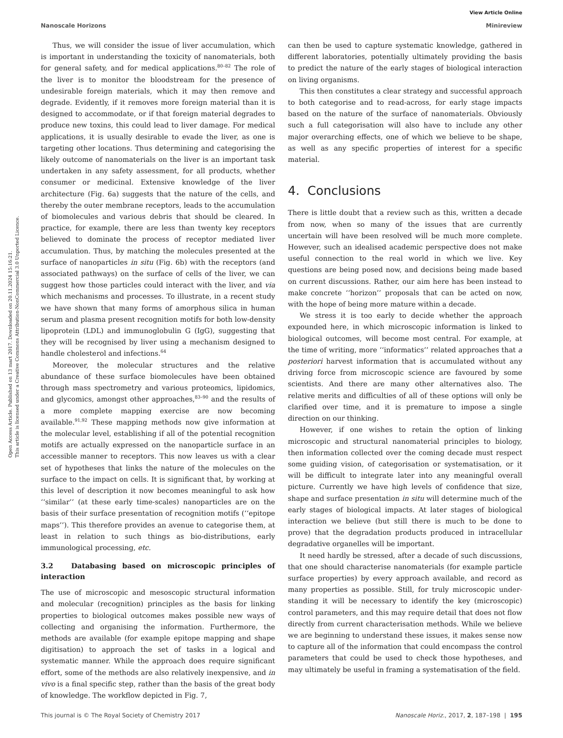Open Access Article. Published on 13 mart 2017. Downloaded on 20.11.2024 15:16:21.
This article is licensed under a Creative Commons Attribution-NonCommercial 3.0 Unported Licence.
View Article Online
Nanoscale Horizons Minireview
Thus, we will consider the issue of liver accumulation, which is important in understanding the toxicity of nanomaterials, both for general safety, and for medical applications.<sup>80–82</sup> The role of the liver is to monitor the bloodstream for the presence of undesirable foreign materials, which it may then remove and degrade. Evidently, if it removes more foreign material than it is designed to accommodate, or if that foreign material degrades to produce new toxins, this could lead to liver damage. For medical applications, it is usually desirable to evade the liver, as one is targeting other locations. Thus determining and categorising the likely outcome of nanomaterials on the liver is an important task undertaken in any safety assessment, for all products, whether consumer or medicinal. Extensive knowledge of the liver architecture (Fig. 6a) suggests that the nature of the cells, and thereby the outer membrane receptors, leads to the accumulation of biomolecules and various debris that should be cleared. In practice, for example, there are less than twenty key receptors believed to dominate the process of receptor mediated liver accumulation. Thus, by matching the molecules presented at the surface of nanoparticles in situ (Fig. 6b) with the receptors (and associated pathways) on the surface of cells of the liver, we can suggest how those particles could interact with the liver, and via which mechanisms and processes. To illustrate, in a recent study we have shown that many forms of amorphous silica in human serum and plasma present recognition motifs for both low-density lipoprotein (LDL) and immunoglobulin G (IgG), suggesting that they will be recognised by liver using a mechanism designed to handle cholesterol and infections.<sup>64</sup>
Moreover, the molecular structures and the relative abundance of these surface biomolecules have been obtained through mass spectrometry and various proteomics, lipidomics, and glycomics, amongst other approaches,<sup>83–90</sup> and the results of a more complete mapping exercise are now becoming available.<sup>91,92</sup> These mapping methods now give information at the molecular level, establishing if all of the potential recognition motifs are actually expressed on the nanoparticle surface in an accessible manner to receptors. This now leaves us with a clear set of hypotheses that links the nature of the molecules on the surface to the impact on cells. It is significant that, by working at this level of description it now becomes meaningful to ask how ‘‘similar’’ (at these early time-scales) nanoparticles are on the basis of their surface presentation of recognition motifs (‘‘epitope maps’’). This therefore provides an avenue to categorise them, at least in relation to such things as bio-distributions, early immunological processing, etc.
3.2 Databasing based on microscopic principles of interaction
The use of microscopic and mesoscopic structural information and molecular (recognition) principles as the basis for linking properties to biological outcomes makes possible new ways of collecting and organising the information. Furthermore, the methods are available (for example epitope mapping and shape digitisation) to approach the set of tasks in a logical and systematic manner. While the approach does require significant effort, some of the methods are also relatively inexpensive, and in vivo is a final specific step, rather than the basis of the great body of knowledge. The workflow depicted in Fig. 7,
can then be used to capture systematic knowledge, gathered in different laboratories, potentially ultimately providing the basis to predict the nature of the early stages of biological interaction on living organisms.
This then constitutes a clear strategy and successful approach to both categorise and to read-across, for early stage impacts based on the nature of the surface of nanomaterials. Obviously such a full categorisation will also have to include any other major overarching effects, one of which we believe to be shape, as well as any specific properties of interest for a specific material.
4. Conclusions
There is little doubt that a review such as this, written a decade from now, when so many of the issues that are currently uncertain will have been resolved will be much more complete. However, such an idealised academic perspective does not make useful connection to the real world in which we live. Key questions are being posed now, and decisions being made based on current discussions. Rather, our aim here has been instead to make concrete ‘‘horizon’’ proposals that can be acted on now, with the hope of being more mature within a decade.
We stress it is too early to decide whether the approach expounded here, in which microscopic information is linked to biological outcomes, will become most central. For example, at the time of writing, more ‘‘informatics’’ related approaches that a posteriori harvest information that is accumulated without any driving force from microscopic science are favoured by some scientists. And there are many other alternatives also. The relative merits and difficulties of all of these options will only be clarified over time, and it is premature to impose a single direction on our thinking.
However, if one wishes to retain the option of linking microscopic and structural nanomaterial principles to biology, then information collected over the coming decade must respect some guiding vision, of categorisation or systematisation, or it will be difficult to integrate later into any meaningful overall picture. Currently we have high levels of confidence that size, shape and surface presentation in situ will determine much of the early stages of biological impacts. At later stages of biological interaction we believe (but still there is much to be done to prove) that the degradation products produced in intracellular degradative organelles will be important.
It need hardly be stressed, after a decade of such discussions, that one should characterise nanomaterials (for example particle surface properties) by every approach available, and record as many properties as possible. Still, for truly microscopic under-standing it will be necessary to identify the key (microscopic) control parameters, and this may require detail that does not flow directly from current characterisation methods. While we believe we are beginning to understand these issues, it makes sense now to capture all of the information that could encompass the control parameters that could be used to check those hypotheses, and may ultimately be useful in framing a systematisation of the field.
This journal is © The Royal Society of Chemistry 2017 Nanoscale Horiz., 2017, 2, 187–198 | 195